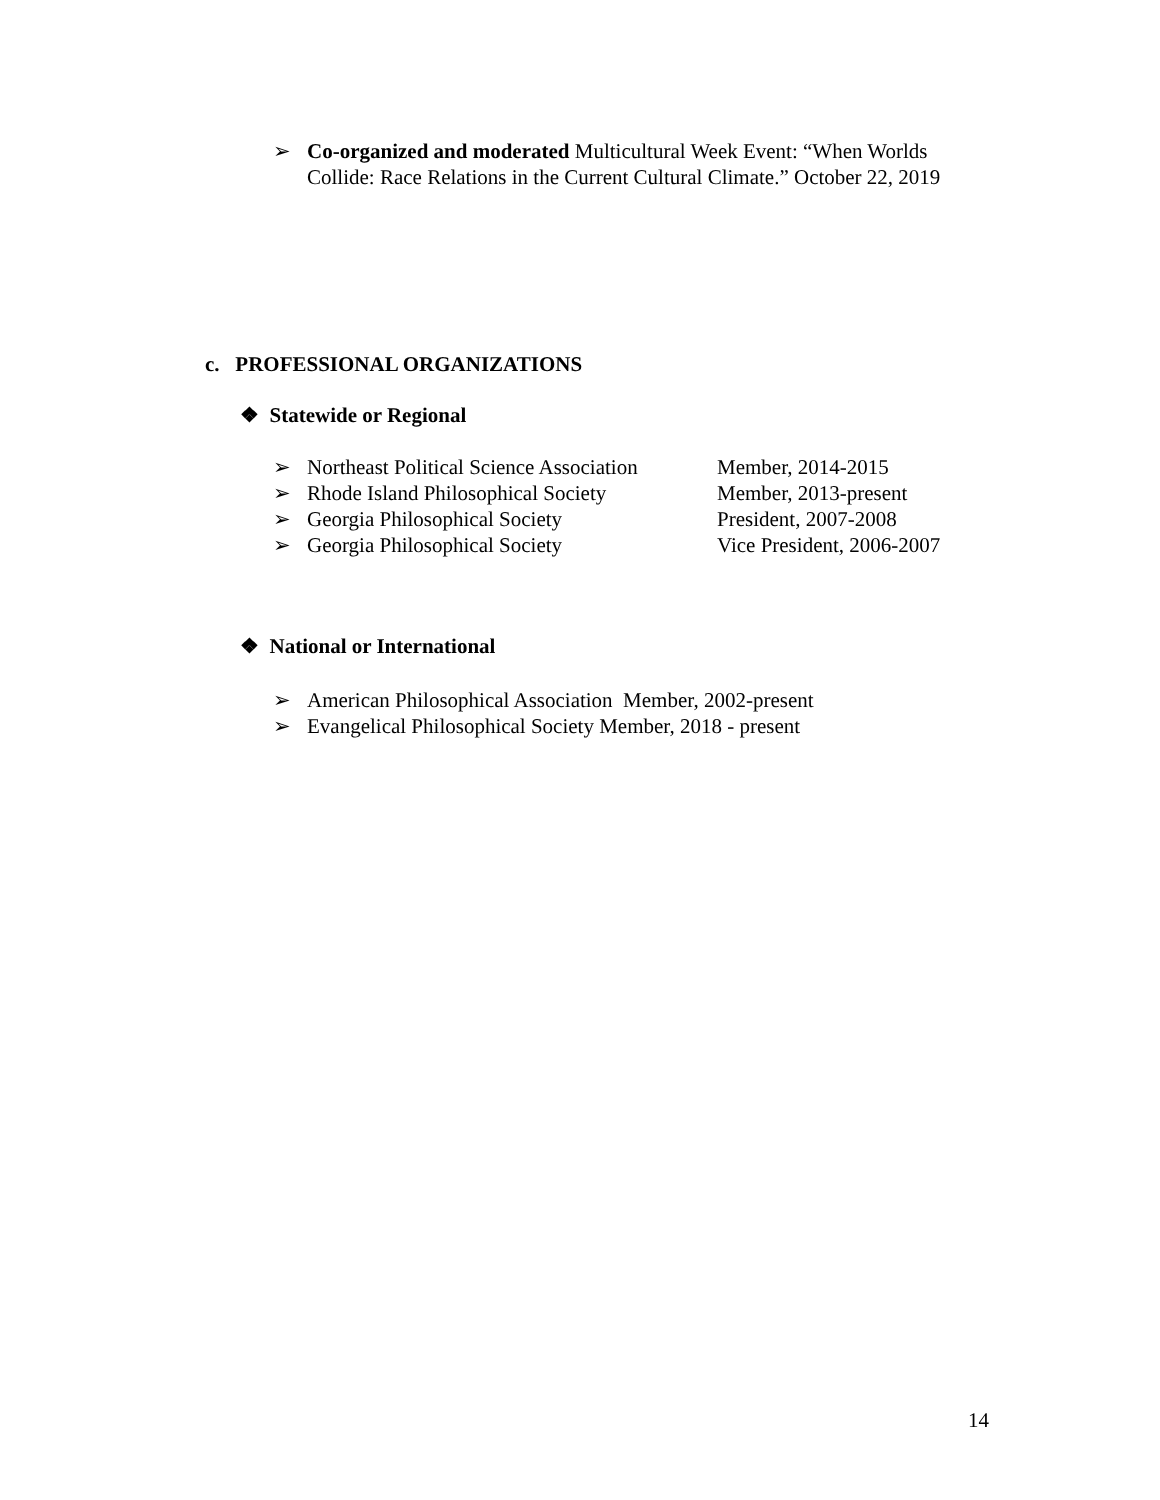➢ Co-organized and moderated Multicultural Week Event: “When Worlds Collide: Race Relations in the Current Cultural Climate.” October 22, 2019
c. PROFESSIONAL ORGANIZATIONS
❖ Statewide or Regional
➢ Northeast Political Science Association Member, 2014-2015
➢ Rhode Island Philosophical Society Member, 2013-present
➢ Georgia Philosophical Society President, 2007-2008
➢ Georgia Philosophical Society Vice President, 2006-2007
❖ National or International
➢ American Philosophical Association Member, 2002-present
➢ Evangelical Philosophical Society Member, 2018 - present
14